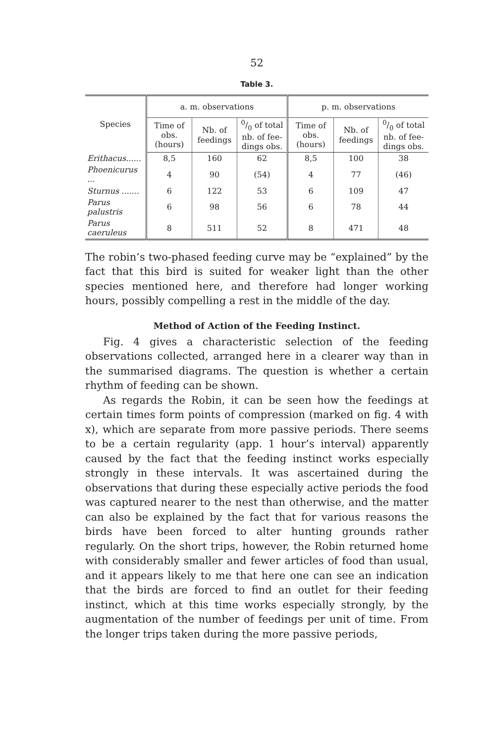52
Table 3.
| Species | a. m. observations | | | p. m. observations | | |
| --- | --- | --- | --- | --- | --- | --- |
| | Time of obs. (hours) | Nb. of feedings | 0/0 of total nb. of fee-dings obs. | Time of obs. (hours) | Nb. of feedings | 0/0 of total nb. of fee-dings obs. |
| Erithacus...... | 8,5 | 160 | 62 | 8,5 | 100 | 38 |
| Phoenicurus ... | 4 | 90 | (54) | 4 | 77 | (46) |
| Sturnus ....... | 6 | 122 | 53 | 6 | 109 | 47 |
| Parus palustris | 6 | 98 | 56 | 6 | 78 | 44 |
| Parus caeruleus | 8 | 511 | 52 | 8 | 471 | 48 |
The robin’s two-phased feeding curve may be “explained” by the fact that this bird is suited for weaker light than the other species mentioned here, and therefore had longer working hours, possibly compelling a rest in the middle of the day.
Method of Action of the Feeding Instinct.
Fig. 4 gives a characteristic selection of the feeding observations collected, arranged here in a clearer way than in the summarised diagrams. The question is whether a certain rhythm of feeding can be shown.
As regards the Robin, it can be seen how the feedings at certain times form points of compression (marked on fig. 4 with x), which are separate from more passive periods. There seems to be a certain regularity (app. 1 hour’s interval) apparently caused by the fact that the feeding instinct works especially strongly in these intervals. It was ascertained during the observations that during these especially active periods the food was captured nearer to the nest than otherwise, and the matter can also be explained by the fact that for various reasons the birds have been forced to alter hunting grounds rather regularly. On the short trips, however, the Robin returned home with considerably smaller and fewer articles of food than usual, and it appears likely to me that here one can see an indication that the birds are forced to find an outlet for their feeding instinct, which at this time works especially strongly, by the augmentation of the number of feedings per unit of time. From the longer trips taken during the more passive periods,